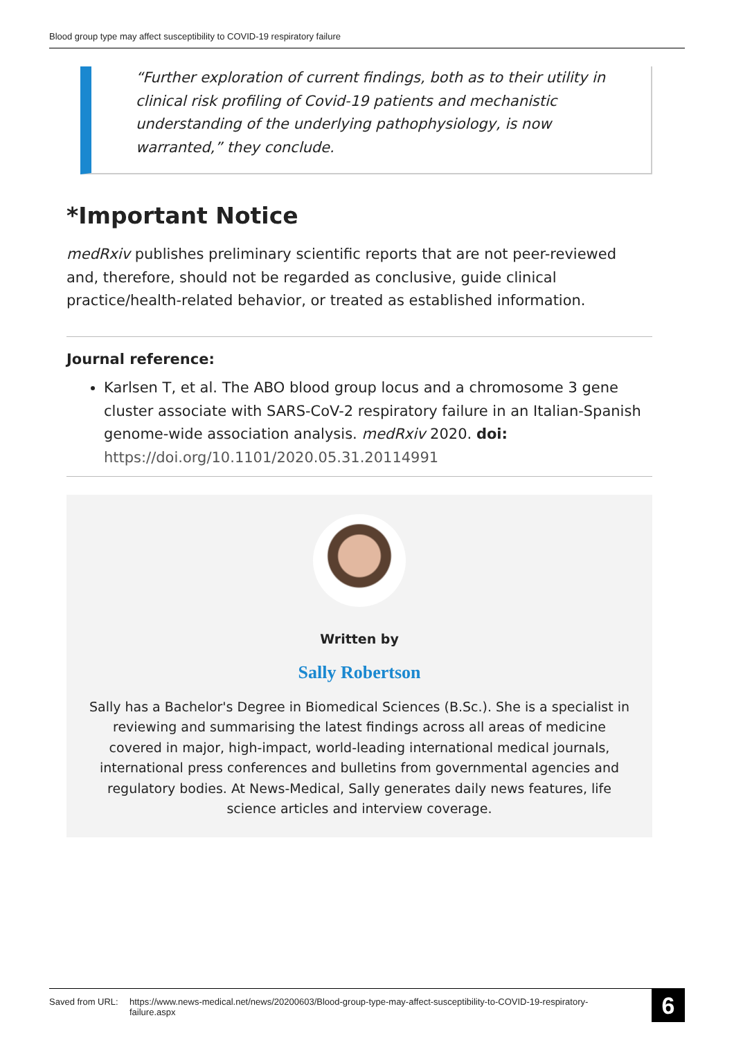Blood group type may affect susceptibility to COVID-19 respiratory failure
“Further exploration of current findings, both as to their utility in clinical risk profiling of Covid-19 patients and mechanistic understanding of the underlying pathophysiology, is now warranted,” they conclude.
*Important Notice
medRxiv publishes preliminary scientific reports that are not peer-reviewed and, therefore, should not be regarded as conclusive, guide clinical practice/health-related behavior, or treated as established information.
Journal reference:
Karlsen T, et al. The ABO blood group locus and a chromosome 3 gene cluster associate with SARS-CoV-2 respiratory failure in an Italian-Spanish genome-wide association analysis. medRxiv 2020. doi: https://doi.org/10.1101/2020.05.31.20114991
Written by
Sally Robertson
Sally has a Bachelor's Degree in Biomedical Sciences (B.Sc.). She is a specialist in reviewing and summarising the latest findings across all areas of medicine covered in major, high-impact, world-leading international medical journals, international press conferences and bulletins from governmental agencies and regulatory bodies. At News-Medical, Sally generates daily news features, life science articles and interview coverage.
Saved from URL: https://www.news-medical.net/news/20200603/Blood-group-type-may-affect-susceptibility-to-COVID-19-respiratory-failure.aspx 6